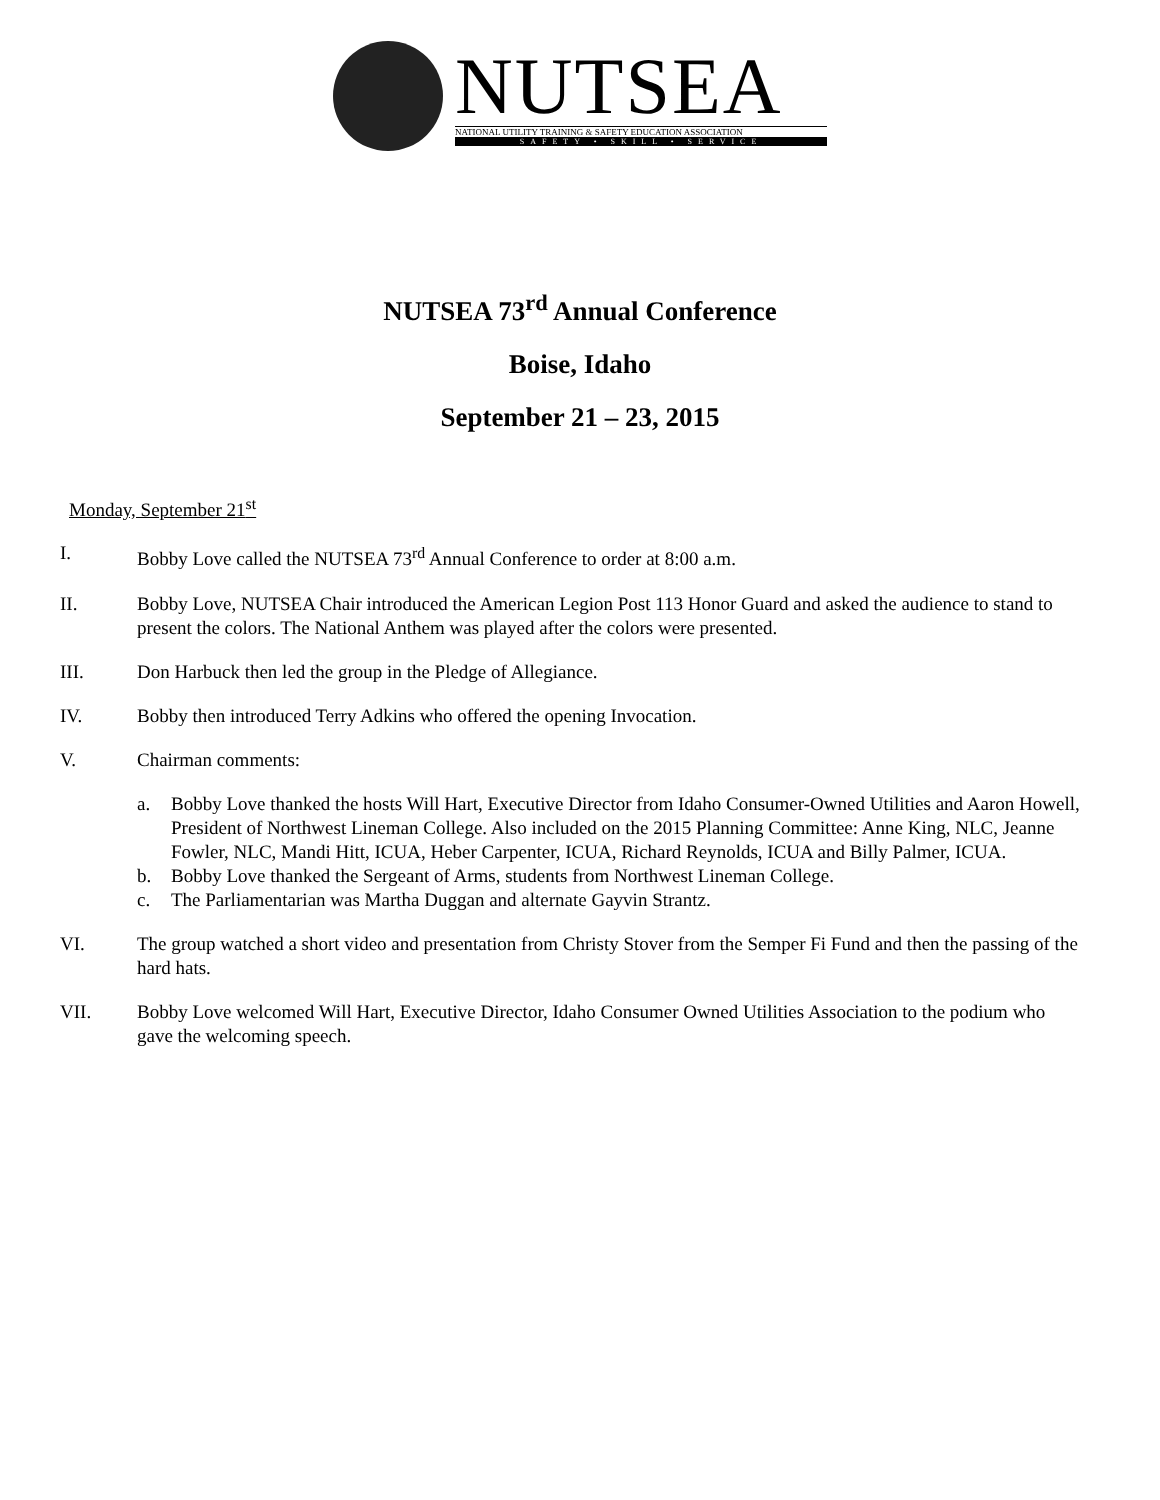NUTSEA
NATIONAL UTILITY TRAINING & SAFETY EDUCATION ASSOCIATION
SAFETY • SKILL • SERVICE
NUTSEA 73<sup>rd</sup> Annual Conference
Boise, Idaho
September 21 – 23, 2015
Monday, September 21<sup>st</sup>
I. Bobby Love called the NUTSEA 73<sup>rd</sup> Annual Conference to order at 8:00 a.m.
II. Bobby Love, NUTSEA Chair introduced the American Legion Post 113 Honor Guard and asked the audience to stand to present the colors. The National Anthem was played after the colors were presented.
III. Don Harbuck then led the group in the Pledge of Allegiance.
IV. Bobby then introduced Terry Adkins who offered the opening Invocation.
V. Chairman comments:
a. Bobby Love thanked the hosts Will Hart, Executive Director from Idaho Consumer-Owned Utilities and Aaron Howell, President of Northwest Lineman College. Also included on the 2015 Planning Committee: Anne King, NLC, Jeanne Fowler, NLC, Mandi Hitt, ICUA, Heber Carpenter, ICUA, Richard Reynolds, ICUA and Billy Palmer, ICUA.
b. Bobby Love thanked the Sergeant of Arms, students from Northwest Lineman College.
c. The Parliamentarian was Martha Duggan and alternate Gayvin Strantz.
VI. The group watched a short video and presentation from Christy Stover from the Semper Fi Fund and then the passing of the hard hats.
VII. Bobby Love welcomed Will Hart, Executive Director, Idaho Consumer Owned Utilities Association to the podium who gave the welcoming speech.